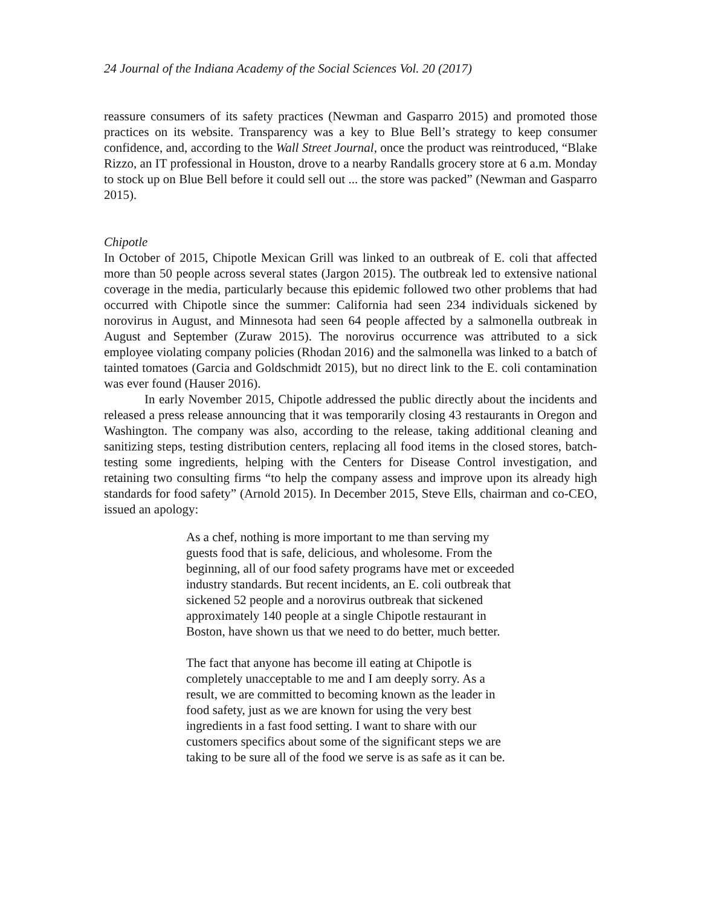24 Journal of the Indiana Academy of the Social Sciences Vol. 20 (2017)
reassure consumers of its safety practices (Newman and Gasparro 2015) and promoted those practices on its website. Transparency was a key to Blue Bell’s strategy to keep consumer confidence, and, according to the Wall Street Journal, once the product was reintroduced, “Blake Rizzo, an IT professional in Houston, drove to a nearby Randalls grocery store at 6 a.m. Monday to stock up on Blue Bell before it could sell out ... the store was packed” (Newman and Gasparro 2015).
Chipotle
In October of 2015, Chipotle Mexican Grill was linked to an outbreak of E. coli that affected more than 50 people across several states (Jargon 2015). The outbreak led to extensive national coverage in the media, particularly because this epidemic followed two other problems that had occurred with Chipotle since the summer: California had seen 234 individuals sickened by norovirus in August, and Minnesota had seen 64 people affected by a salmonella outbreak in August and September (Zuraw 2015). The norovirus occurrence was attributed to a sick employee violating company policies (Rhodan 2016) and the salmonella was linked to a batch of tainted tomatoes (Garcia and Goldschmidt 2015), but no direct link to the E. coli contamination was ever found (Hauser 2016).
In early November 2015, Chipotle addressed the public directly about the incidents and released a press release announcing that it was temporarily closing 43 restaurants in Oregon and Washington. The company was also, according to the release, taking additional cleaning and sanitizing steps, testing distribution centers, replacing all food items in the closed stores, batch-testing some ingredients, helping with the Centers for Disease Control investigation, and retaining two consulting firms “to help the company assess and improve upon its already high standards for food safety” (Arnold 2015). In December 2015, Steve Ells, chairman and co-CEO, issued an apology:
As a chef, nothing is more important to me than serving my guests food that is safe, delicious, and wholesome. From the beginning, all of our food safety programs have met or exceeded industry standards. But recent incidents, an E. coli outbreak that sickened 52 people and a norovirus outbreak that sickened approximately 140 people at a single Chipotle restaurant in Boston, have shown us that we need to do better, much better.
The fact that anyone has become ill eating at Chipotle is completely unacceptable to me and I am deeply sorry. As a result, we are committed to becoming known as the leader in food safety, just as we are known for using the very best ingredients in a fast food setting. I want to share with our customers specifics about some of the significant steps we are taking to be sure all of the food we serve is as safe as it can be.